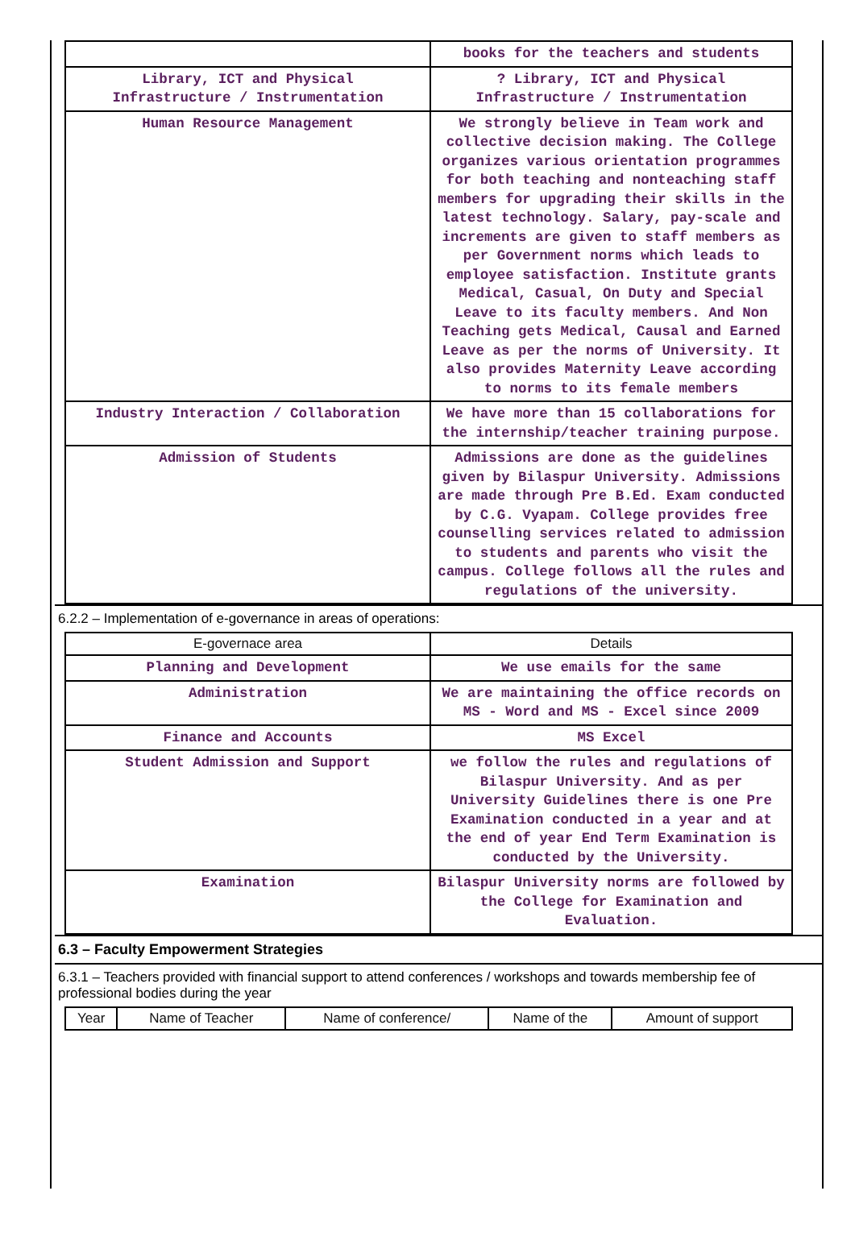| | books for the teachers and students |
| Library, ICT and Physical Infrastructure / Instrumentation | ? Library, ICT and Physical Infrastructure / Instrumentation |
| Human Resource Management | We strongly believe in Team work and collective decision making. The College organizes various orientation programmes for both teaching and nonteaching staff members for upgrading their skills in the latest technology. Salary, pay-scale and increments are given to staff members as per Government norms which leads to employee satisfaction. Institute grants Medical, Casual, On Duty and Special Leave to its faculty members. And Non Teaching gets Medical, Causal and Earned Leave as per the norms of University. It also provides Maternity Leave according to norms to its female members |
| Industry Interaction / Collaboration | We have more than 15 collaborations for the internship/teacher training purpose. |
| Admission of Students | Admissions are done as the guidelines given by Bilaspur University. Admissions are made through Pre B.Ed. Exam conducted by C.G. Vyapam. College provides free counselling services related to admission to students and parents who visit the campus. College follows all the rules and regulations of the university. |
6.2.2 – Implementation of e-governance in areas of operations:
| E-governace area | Details |
| --- | --- |
| Planning and Development | We use emails for the same |
| Administration | We are maintaining the office records on MS - Word and MS - Excel since 2009 |
| Finance and Accounts | MS Excel |
| Student Admission and Support | we follow the rules and regulations of Bilaspur University. And as per University Guidelines there is one Pre Examination conducted in a year and at the end of year End Term Examination is conducted by the University. |
| Examination | Bilaspur University norms are followed by the College for Examination and Evaluation. |
6.3 – Faculty Empowerment Strategies
6.3.1 – Teachers provided with financial support to attend conferences / workshops and towards membership fee of professional bodies during the year
| Year | Name of Teacher | Name of conference/ | Name of the | Amount of support |
| --- | --- | --- | --- | --- |